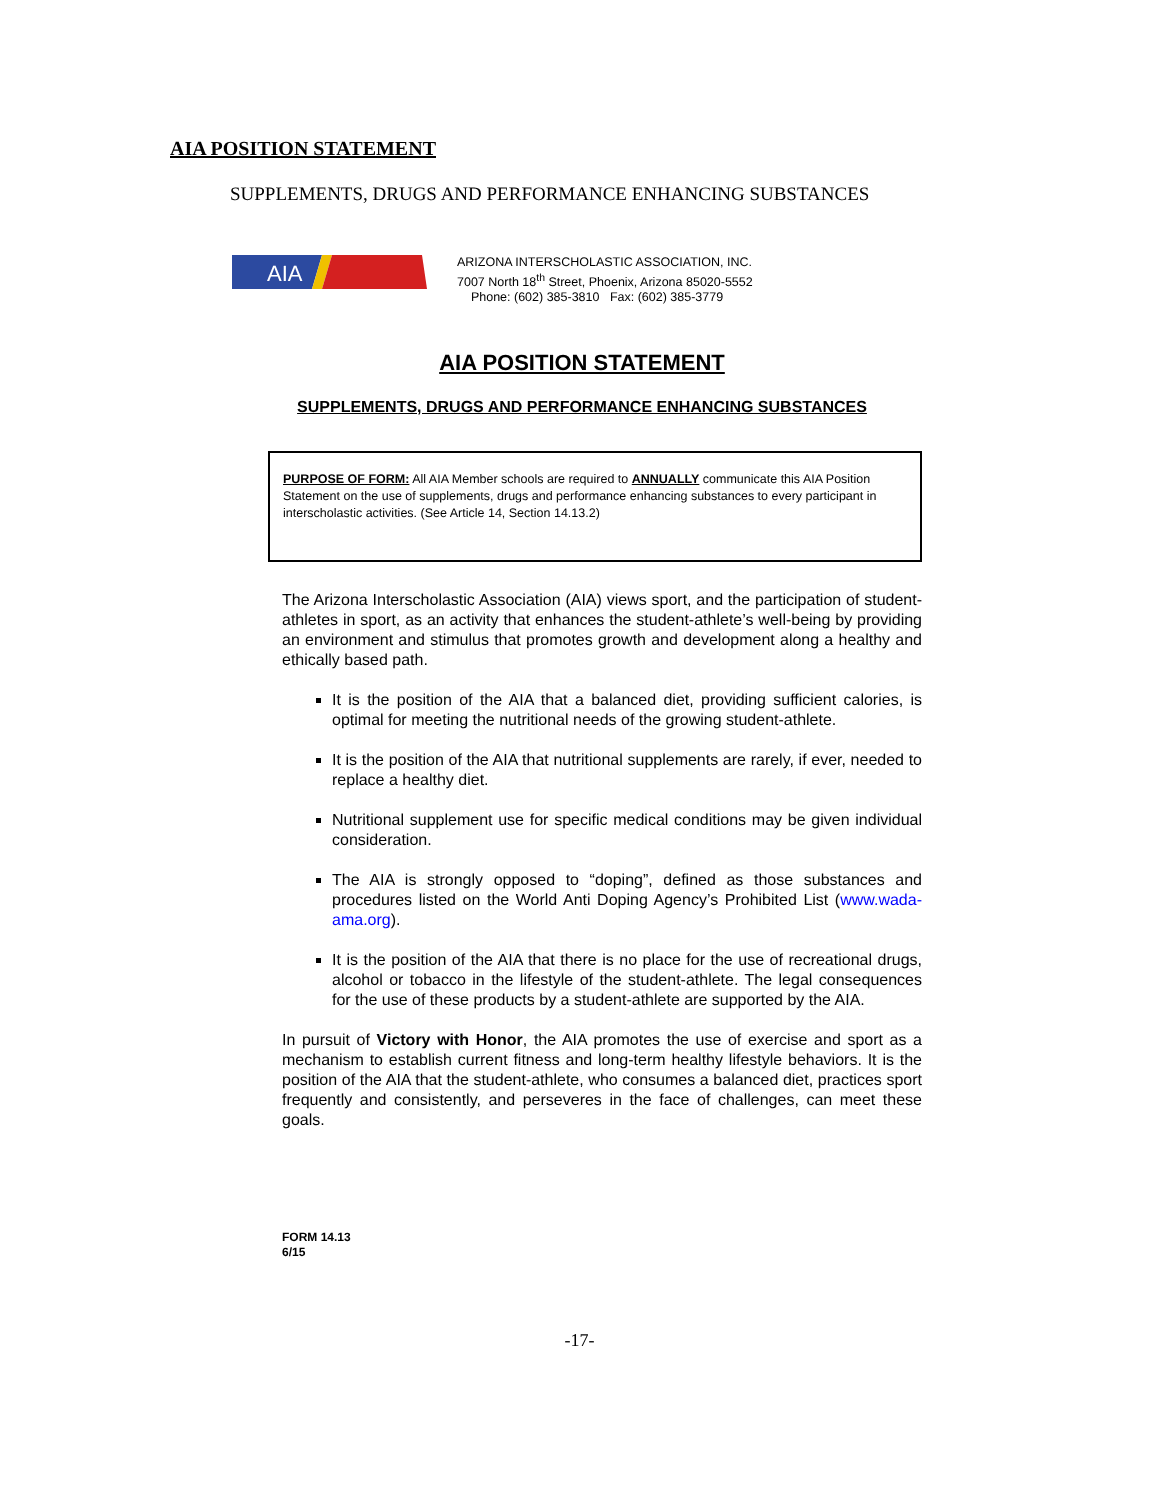AIA POSITION STATEMENT
SUPPLEMENTS, DRUGS AND PERFORMANCE ENHANCING SUBSTANCES
AIA
ARIZONA INTERSCHOLASTIC ASSOCIATION, INC.
7007 North 18<sup>th</sup> Street, Phoenix, Arizona 85020-5552
Phone: (602) 385-3810 Fax: (602) 385-3779
AIA POSITION STATEMENT
SUPPLEMENTS, DRUGS AND PERFORMANCE ENHANCING SUBSTANCES
PURPOSE OF FORM: All AIA Member schools are required to ANNUALLY communicate this AIA Position Statement on the use of supplements, drugs and performance enhancing substances to every participant in interscholastic activities. (See Article 14, Section 14.13.2)
The Arizona Interscholastic Association (AIA) views sport, and the participation of student-athletes in sport, as an activity that enhances the student-athlete’s well-being by providing an environment and stimulus that promotes growth and development along a healthy and ethically based path.
It is the position of the AIA that a balanced diet, providing sufficient calories, is optimal for meeting the nutritional needs of the growing student-athlete.
It is the position of the AIA that nutritional supplements are rarely, if ever, needed to replace a healthy diet.
Nutritional supplement use for specific medical conditions may be given individual consideration.
The AIA is strongly opposed to “doping”, defined as those substances and procedures listed on the World Anti Doping Agency’s Prohibited List (www.wada-ama.org).
It is the position of the AIA that there is no place for the use of recreational drugs, alcohol or tobacco in the lifestyle of the student-athlete. The legal consequences for the use of these products by a student-athlete are supported by the AIA.
In pursuit of Victory with Honor, the AIA promotes the use of exercise and sport as a mechanism to establish current fitness and long-term healthy lifestyle behaviors. It is the position of the AIA that the student-athlete, who consumes a balanced diet, practices sport frequently and consistently, and perseveres in the face of challenges, can meet these goals.
FORM 14.13
6/15
-17-